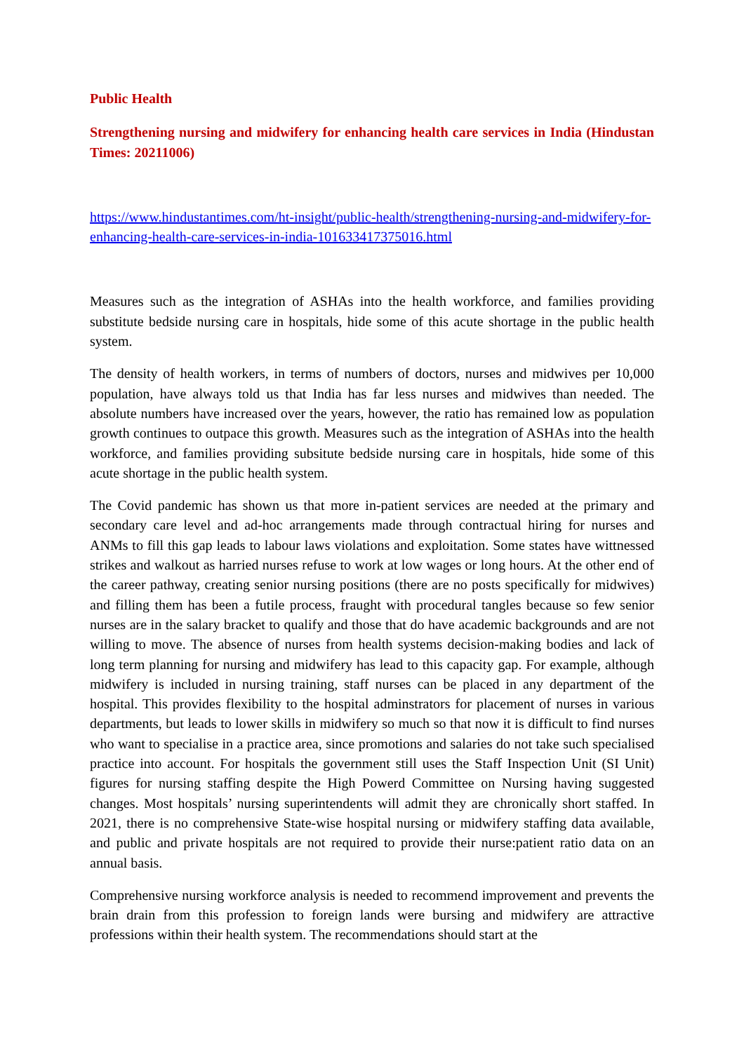Public Health
Strengthening nursing and midwifery for enhancing health care services in India (Hindustan Times: 20211006)
https://www.hindustantimes.com/ht-insight/public-health/strengthening-nursing-and-midwifery-for-enhancing-health-care-services-in-india-101633417375016.html
Measures such as the integration of ASHAs into the health workforce, and families providing substitute bedside nursing care in hospitals, hide some of this acute shortage in the public health system.
The density of health workers, in terms of numbers of doctors, nurses and midwives per 10,000 population, have always told us that India has far less nurses and midwives than needed. The absolute numbers have increased over the years, however, the ratio has remained low as population growth continues to outpace this growth. Measures such as the integration of ASHAs into the health workforce, and families providing subsitute bedside nursing care in hospitals, hide some of this acute shortage in the public health system.
The Covid pandemic has shown us that more in-patient services are needed at the primary and secondary care level and ad-hoc arrangements made through contractual hiring for nurses and ANMs to fill this gap leads to labour laws violations and exploitation. Some states have wittnessed strikes and walkout as harried nurses refuse to work at low wages or long hours. At the other end of the career pathway, creating senior nursing positions (there are no posts specifically for midwives) and filling them has been a futile process, fraught with procedural tangles because so few senior nurses are in the salary bracket to qualify and those that do have academic backgrounds and are not willing to move. The absence of nurses from health systems decision-making bodies and lack of long term planning for nursing and midwifery has lead to this capacity gap. For example, although midwifery is included in nursing training, staff nurses can be placed in any department of the hospital. This provides flexibility to the hospital adminstrators for placement of nurses in various departments, but leads to lower skills in midwifery so much so that now it is difficult to find nurses who want to specialise in a practice area, since promotions and salaries do not take such specialised practice into account. For hospitals the government still uses the Staff Inspection Unit (SI Unit) figures for nursing staffing despite the High Powerd Committee on Nursing having suggested changes. Most hospitals’ nursing superintendents will admit they are chronically short staffed. In 2021, there is no comprehensive State-wise hospital nursing or midwifery staffing data available, and public and private hospitals are not required to provide their nurse:patient ratio data on an annual basis.
Comprehensive nursing workforce analysis is needed to recommend improvement and prevents the brain drain from this profession to foreign lands were bursing and midwifery are attractive professions within their health system. The recommendations should start at the